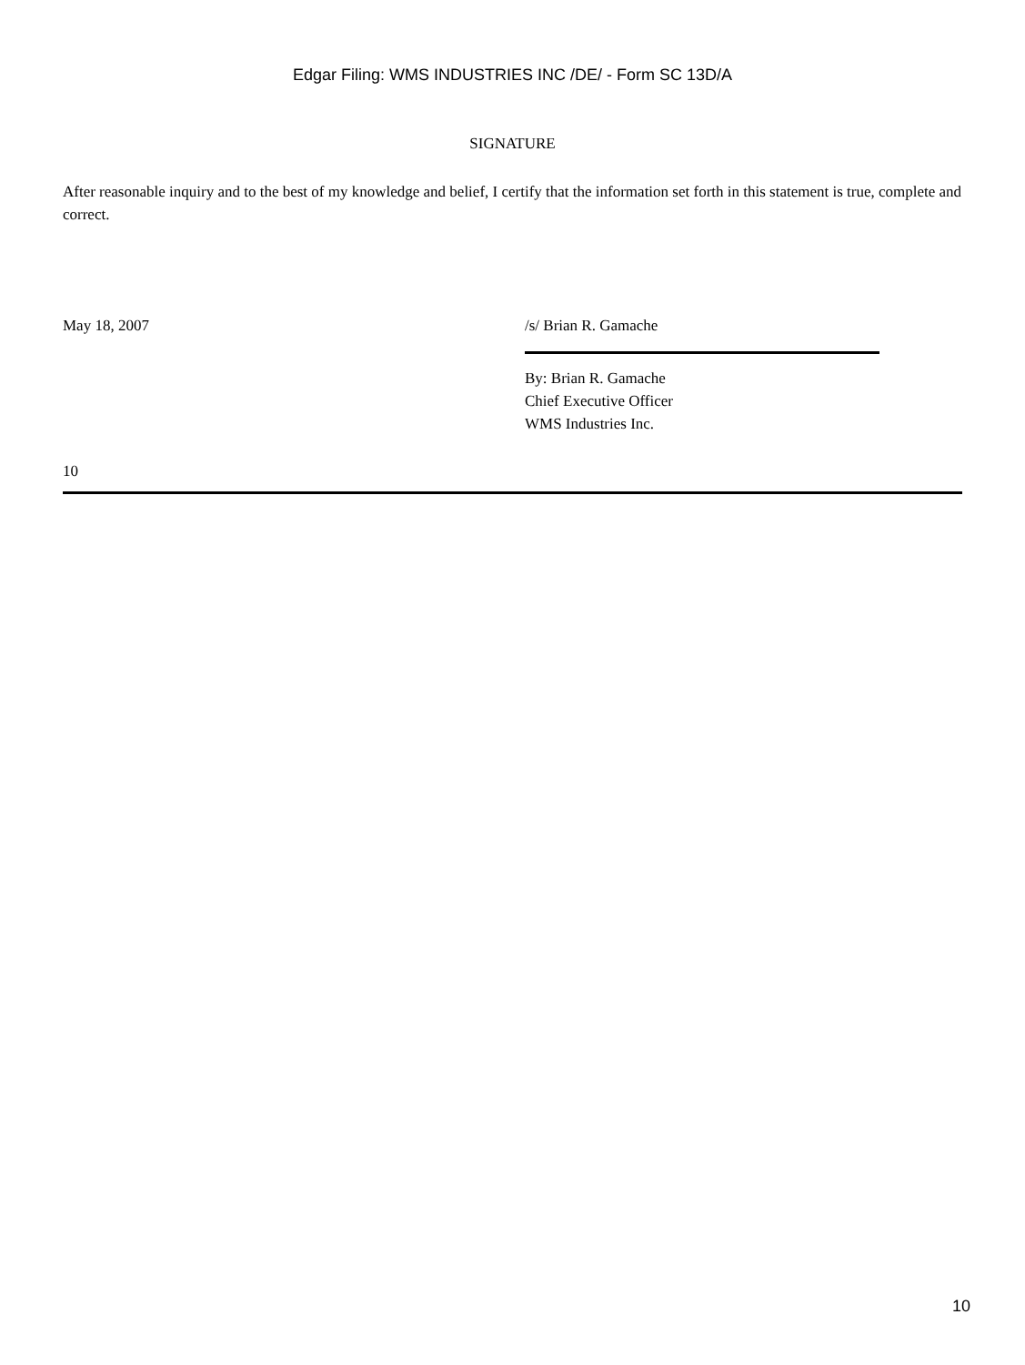Edgar Filing: WMS INDUSTRIES INC /DE/ - Form SC 13D/A
SIGNATURE
After reasonable inquiry and to the best of my knowledge and belief, I certify that the information set forth in this statement is true, complete and correct.
May 18, 2007 /s/ Brian R. Gamache
By: Brian R. Gamache
Chief Executive Officer
WMS Industries Inc.
10
10